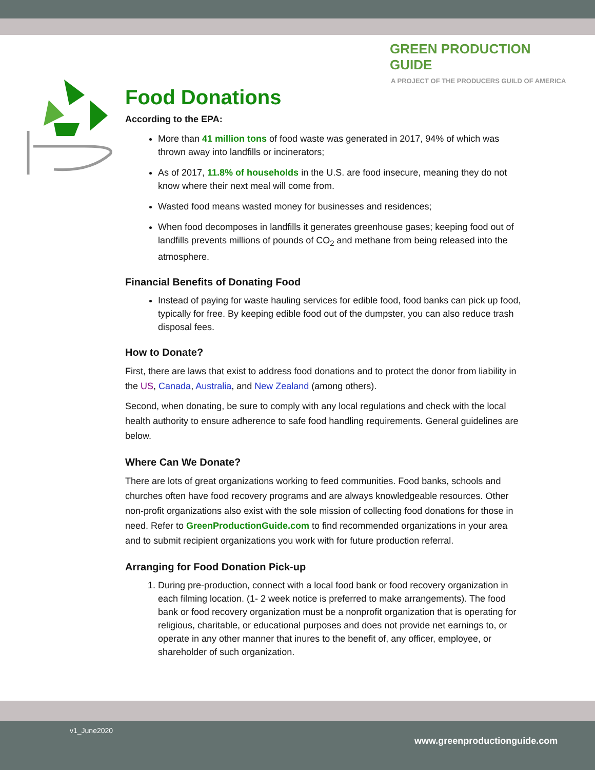GREEN PRODUCTION GUIDE
A PROJECT OF THE PRODUCERS GUILD OF AMERICA
Food Donations
According to the EPA:
More than 41 million tons of food waste was generated in 2017, 94% of which was thrown away into landfills or incinerators;
As of 2017, 11.8% of households in the U.S. are food insecure, meaning they do not know where their next meal will come from.
Wasted food means wasted money for businesses and residences;
When food decomposes in landfills it generates greenhouse gases; keeping food out of landfills prevents millions of pounds of CO<sub>2</sub> and methane from being released into the atmosphere.
Financial Benefits of Donating Food
Instead of paying for waste hauling services for edible food, food banks can pick up food, typically for free. By keeping edible food out of the dumpster, you can also reduce trash disposal fees.
How to Donate?
First, there are laws that exist to address food donations and to protect the donor from liability in the US, Canada, Australia, and New Zealand (among others).
Second, when donating, be sure to comply with any local regulations and check with the local health authority to ensure adherence to safe food handling requirements. General guidelines are below.
Where Can We Donate?
There are lots of great organizations working to feed communities. Food banks, schools and churches often have food recovery programs and are always knowledgeable resources. Other non-profit organizations also exist with the sole mission of collecting food donations for those in need. Refer to GreenProductionGuide.com to find recommended organizations in your area and to submit recipient organizations you work with for future production referral.
Arranging for Food Donation Pick-up
1. During pre-production, connect with a local food bank or food recovery organization in each filming location. (1- 2 week notice is preferred to make arrangements). The food bank or food recovery organization must be a nonprofit organization that is operating for religious, charitable, or educational purposes and does not provide net earnings to, or operate in any other manner that inures to the benefit of, any officer, employee, or shareholder of such organization.
v1_June2020
www.greenproductionguide.com